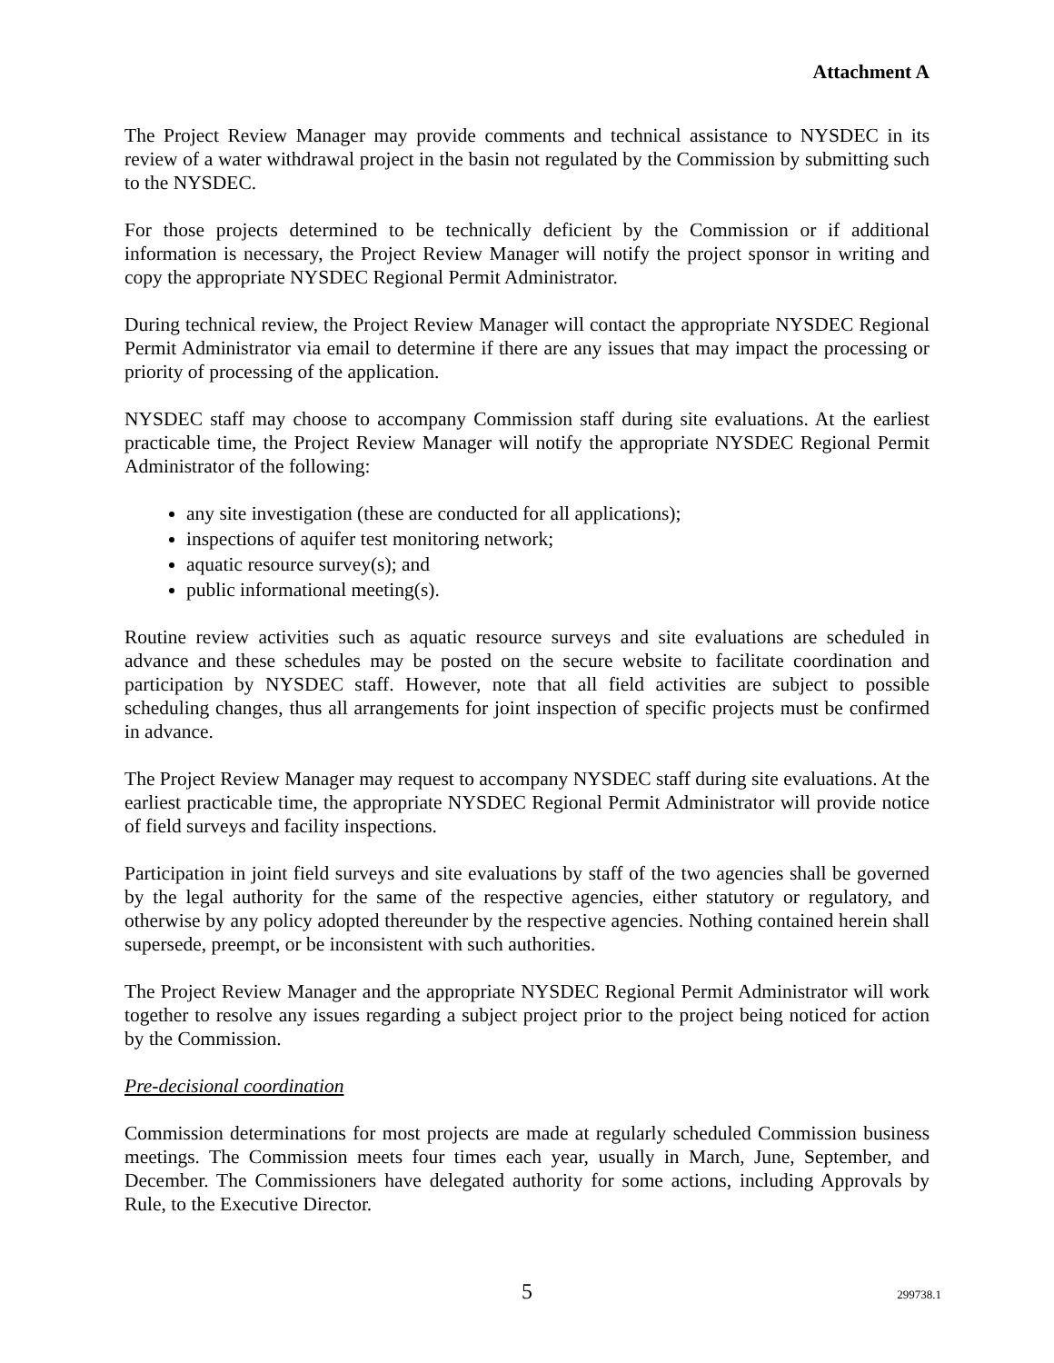Attachment A
The Project Review Manager may provide comments and technical assistance to NYSDEC in its review of a water withdrawal project in the basin not regulated by the Commission by submitting such to the NYSDEC.
For those projects determined to be technically deficient by the Commission or if additional information is necessary, the Project Review Manager will notify the project sponsor in writing and copy the appropriate NYSDEC Regional Permit Administrator.
During technical review, the Project Review Manager will contact the appropriate NYSDEC Regional Permit Administrator via email to determine if there are any issues that may impact the processing or priority of processing of the application.
NYSDEC staff may choose to accompany Commission staff during site evaluations. At the earliest practicable time, the Project Review Manager will notify the appropriate NYSDEC Regional Permit Administrator of the following:
any site investigation (these are conducted for all applications);
inspections of aquifer test monitoring network;
aquatic resource survey(s); and
public informational meeting(s).
Routine review activities such as aquatic resource surveys and site evaluations are scheduled in advance and these schedules may be posted on the secure website to facilitate coordination and participation by NYSDEC staff. However, note that all field activities are subject to possible scheduling changes, thus all arrangements for joint inspection of specific projects must be confirmed in advance.
The Project Review Manager may request to accompany NYSDEC staff during site evaluations. At the earliest practicable time, the appropriate NYSDEC Regional Permit Administrator will provide notice of field surveys and facility inspections.
Participation in joint field surveys and site evaluations by staff of the two agencies shall be governed by the legal authority for the same of the respective agencies, either statutory or regulatory, and otherwise by any policy adopted thereunder by the respective agencies. Nothing contained herein shall supersede, preempt, or be inconsistent with such authorities.
The Project Review Manager and the appropriate NYSDEC Regional Permit Administrator will work together to resolve any issues regarding a subject project prior to the project being noticed for action by the Commission.
Pre-decisional coordination
Commission determinations for most projects are made at regularly scheduled Commission business meetings. The Commission meets four times each year, usually in March, June, September, and December. The Commissioners have delegated authority for some actions, including Approvals by Rule, to the Executive Director.
5
299738.1